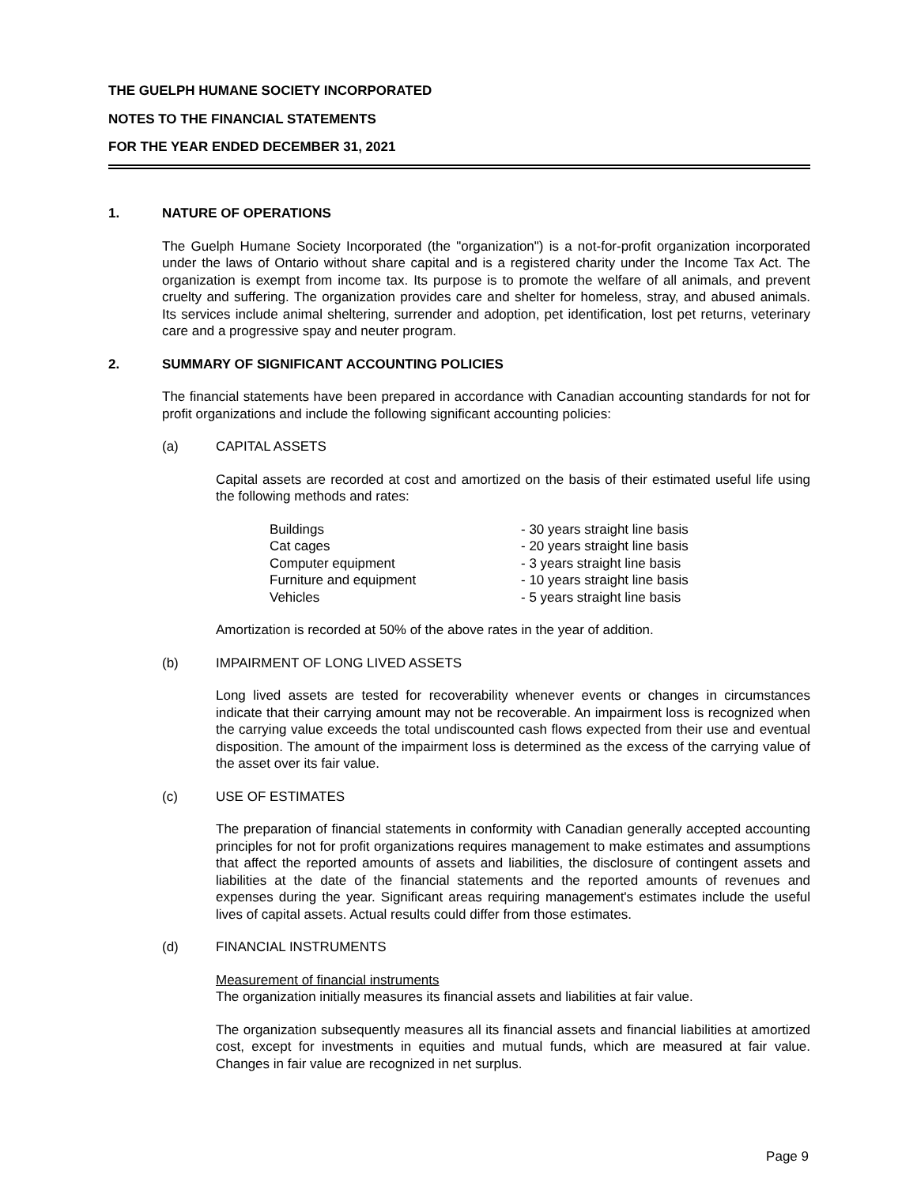THE GUELPH HUMANE SOCIETY INCORPORATED
NOTES TO THE FINANCIAL STATEMENTS
FOR THE YEAR ENDED DECEMBER 31, 2021
1. NATURE OF OPERATIONS
The Guelph Humane Society Incorporated (the "organization") is a not-for-profit organization incorporated under the laws of Ontario without share capital and is a registered charity under the Income Tax Act. The organization is exempt from income tax. Its purpose is to promote the welfare of all animals, and prevent cruelty and suffering. The organization provides care and shelter for homeless, stray, and abused animals. Its services include animal sheltering, surrender and adoption, pet identification, lost pet returns, veterinary care and a progressive spay and neuter program.
2. SUMMARY OF SIGNIFICANT ACCOUNTING POLICIES
The financial statements have been prepared in accordance with Canadian accounting standards for not for profit organizations and include the following significant accounting policies:
(a) CAPITAL ASSETS
Capital assets are recorded at cost and amortized on the basis of their estimated useful life using the following methods and rates:
| Buildings | - 30 years straight line basis |
| Cat cages | - 20 years straight line basis |
| Computer equipment | - 3 years straight line basis |
| Furniture and equipment | - 10 years straight line basis |
| Vehicles | - 5 years straight line basis |
Amortization is recorded at 50% of the above rates in the year of addition.
(b) IMPAIRMENT OF LONG LIVED ASSETS
Long lived assets are tested for recoverability whenever events or changes in circumstances indicate that their carrying amount may not be recoverable. An impairment loss is recognized when the carrying value exceeds the total undiscounted cash flows expected from their use and eventual disposition. The amount of the impairment loss is determined as the excess of the carrying value of the asset over its fair value.
(c) USE OF ESTIMATES
The preparation of financial statements in conformity with Canadian generally accepted accounting principles for not for profit organizations requires management to make estimates and assumptions that affect the reported amounts of assets and liabilities, the disclosure of contingent assets and liabilities at the date of the financial statements and the reported amounts of revenues and expenses during the year. Significant areas requiring management's estimates include the useful lives of capital assets. Actual results could differ from those estimates.
(d) FINANCIAL INSTRUMENTS
Measurement of financial instruments
The organization initially measures its financial assets and liabilities at fair value.
The organization subsequently measures all its financial assets and financial liabilities at amortized cost, except for investments in equities and mutual funds, which are measured at fair value. Changes in fair value are recognized in net surplus.
Page 9